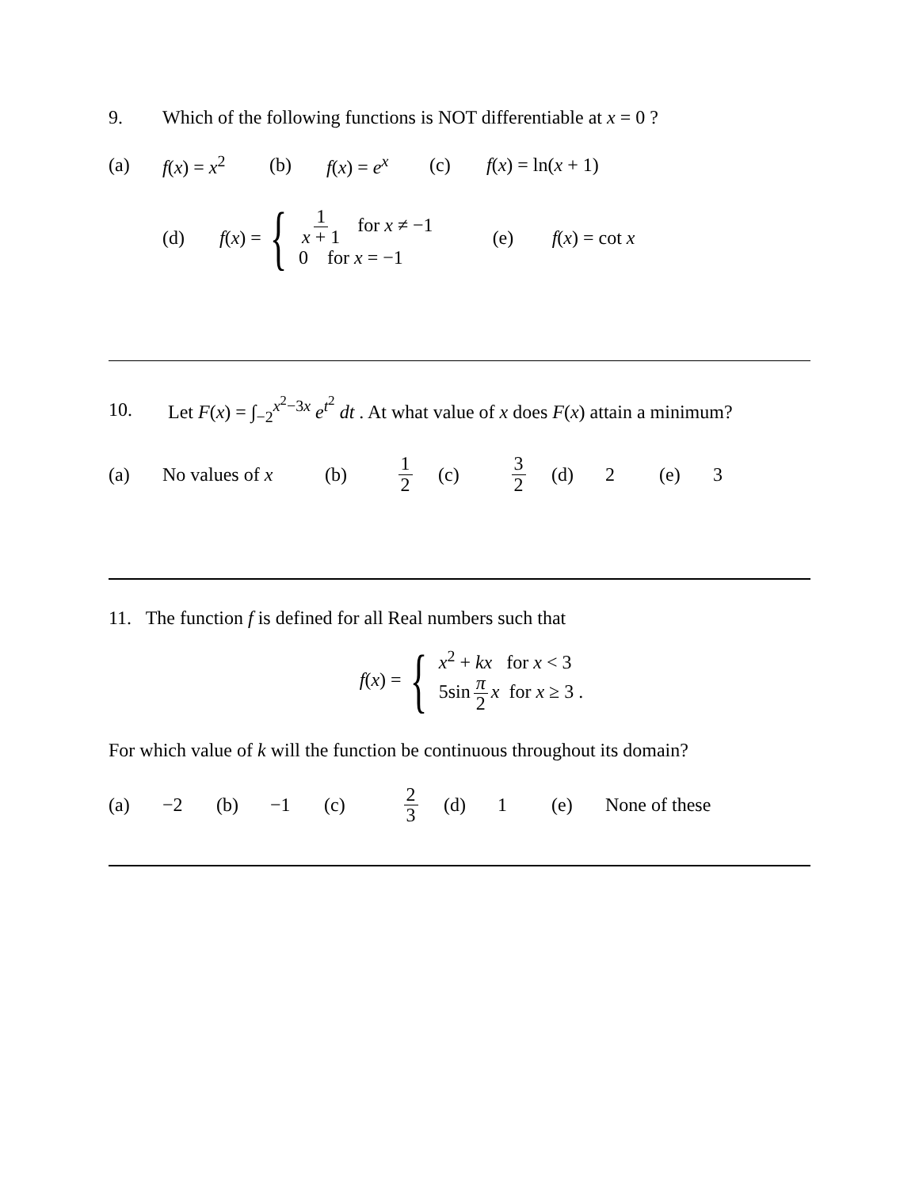9. Which of the following functions is NOT differentiable at x = 0 ?
(a) f(x) = x<sup>2</sup> (b) f(x) = e<sup>x</sup> (c) f(x) = ln(x + 1)
(d) f(x) = { 1 x + 1 for x ≠ −1
0 for x = −1 (e) f(x) = cot x
10. Let F(x) = ∫<sub>−2</sub><sup>x<sup>2</sup>−3x</sup> e<sup>t<sup>2</sup></sup> dt . At what value of x does F(x) attain a minimum?
(a) No values of x (b) 1 2 (c) 3 2 (d) 2 (e) 3
11. The function f is defined for all Real numbers such that
f(x) = { x<sup>2</sup> + kx for x < 3
5sin π 2 x for x ≥ 3 .
For which value of k will the function be continuous throughout its domain?
(a) −2 (b) −1 (c) 2 3 (d) 1 (e) None of these